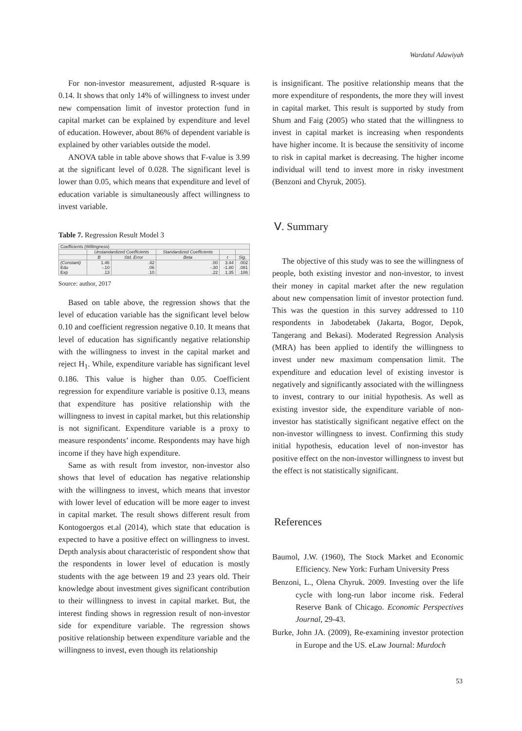Wardatul Adawiyah
For non-investor measurement, adjusted R-square is 0.14. It shows that only 14% of willingness to invest under new compensation limit of investor protection fund in capital market can be explained by expenditure and level of education. However, about 86% of dependent variable is explained by other variables outside the model.
ANOVA table in table above shows that F-value is 3.99 at the significant level of 0.028. The significant level is lower than 0.05, which means that expenditure and level of education variable is simultaneously affect willingness to invest variable.
Table 7. Regression Result Model 3
| Coefficients (Willingness) | | | | | |
| | Unstandardized Coefficients | | Standardized Coefficients | | |
| | B | Std. Error | Beta | t | Sig. |
| (Constant) Edu Exp | 1.46 -.10 .13 | .42 .06 .10 | .00 -.30 .22 | 3.44 -1.80 1.35 | .002 .081 .186 |
Source: author, 2017
Based on table above, the regression shows that the level of education variable has the significant level below 0.10 and coefficient regression negative 0.10. It means that level of education has significantly negative relationship with the willingness to invest in the capital market and reject H<sub>1</sub>. While, expenditure variable has significant level 0.186. This value is higher than 0.05. Coefficient regression for expenditure variable is positive 0.13, means that expenditure has positive relationship with the willingness to invest in capital market, but this relationship is not significant. Expenditure variable is a proxy to measure respondents’ income. Respondents may have high income if they have high expenditure.
Same as with result from investor, non-investor also shows that level of education has negative relationship with the willingness to invest, which means that investor with lower level of education will be more eager to invest in capital market. The result shows different result from Kontogoergos et.al (2014), which state that education is expected to have a positive effect on willingness to invest. Depth analysis about characteristic of respondent show that the respondents in lower level of education is mostly students with the age between 19 and 23 years old. Their knowledge about investment gives significant contribution to their willingness to invest in capital market. But, the interest finding shows in regression result of non-investor side for expenditure variable. The regression shows positive relationship between expenditure variable and the willingness to invest, even though its relationship
is insignificant. The positive relationship means that the more expenditure of respondents, the more they will invest in capital market. This result is supported by study from Shum and Faig (2005) who stated that the willingness to invest in capital market is increasing when respondents have higher income. It is because the sensitivity of income to risk in capital market is decreasing. The higher income individual will tend to invest more in risky investment (Benzoni and Chyruk, 2005).
Ⅴ. Summary
The objective of this study was to see the willingness of people, both existing investor and non-investor, to invest their money in capital market after the new regulation about new compensation limit of investor protection fund. This was the question in this survey addressed to 110 respondents in Jabodetabek (Jakarta, Bogor, Depok, Tangerang and Bekasi). Moderated Regression Analysis (MRA) has been applied to identify the willingness to invest under new maximum compensation limit. The expenditure and education level of existing investor is negatively and significantly associated with the willingness to invest, contrary to our initial hypothesis. As well as existing investor side, the expenditure variable of non-investor has statistically significant negative effect on the non-investor willingness to invest. Confirming this study initial hypothesis, education level of non-investor has positive effect on the non-investor willingness to invest but the effect is not statistically significant.
References
Baumol, J.W. (1960), The Stock Market and Economic Efficiency. New York: Furham University Press
Benzoni, L., Olena Chyruk. 2009. Investing over the life cycle with long-run labor income risk. Federal Reserve Bank of Chicago. Economic Perspectives Journal, 29-43.
Burke, John JA. (2009), Re-examining investor protection in Europe and the US. eLaw Journal: Murdoch
53